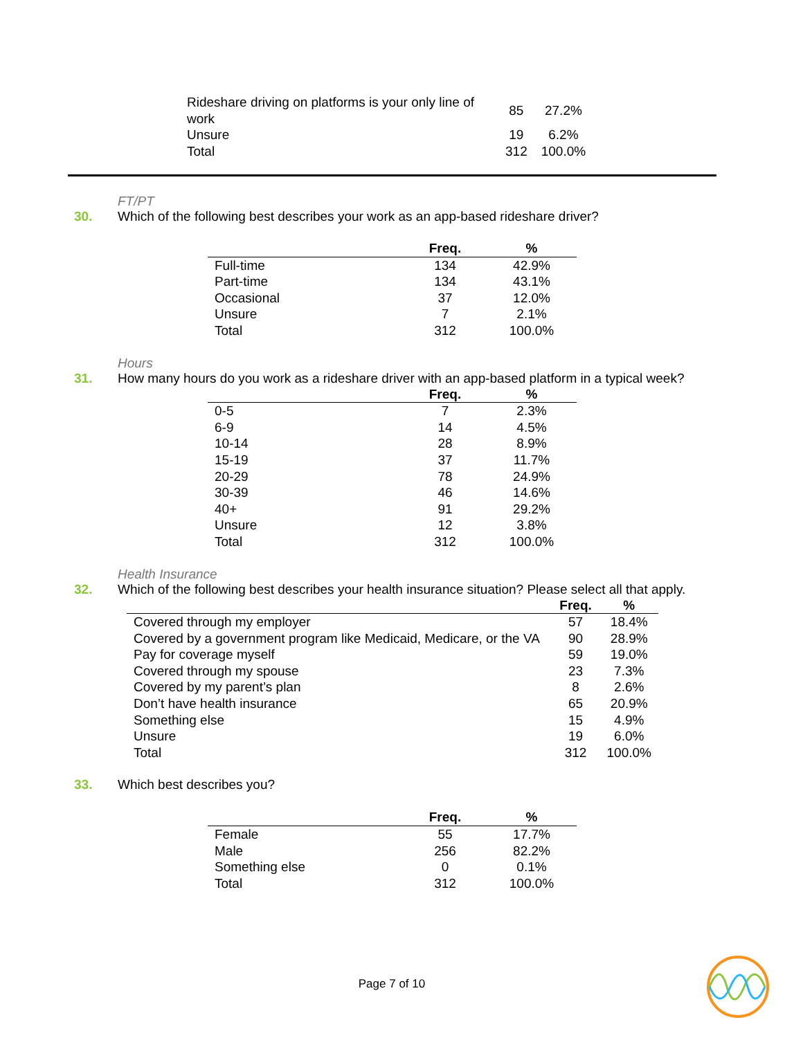| Rideshare driving on platforms is your only line of work | 85 | 27.2% |
| Unsure | 19 | 6.2% |
| Total | 312 | 100.0% |
FT/PT
30. Which of the following best describes your work as an app-based rideshare driver?
| | Freq. | % |
| --- | --- | --- |
| Full-time | 134 | 42.9% |
| Part-time | 134 | 43.1% |
| Occasional | 37 | 12.0% |
| Unsure | 7 | 2.1% |
| Total | 312 | 100.0% |
Hours
31. How many hours do you work as a rideshare driver with an app-based platform in a typical week?
| | Freq. | % |
| --- | --- | --- |
| 0-5 | 7 | 2.3% |
| 6-9 | 14 | 4.5% |
| 10-14 | 28 | 8.9% |
| 15-19 | 37 | 11.7% |
| 20-29 | 78 | 24.9% |
| 30-39 | 46 | 14.6% |
| 40+ | 91 | 29.2% |
| Unsure | 12 | 3.8% |
| Total | 312 | 100.0% |
Health Insurance
32. Which of the following best describes your health insurance situation? Please select all that apply.
| | Freq. | % |
| --- | --- | --- |
| Covered through my employer | 57 | 18.4% |
| Covered by a government program like Medicaid, Medicare, or the VA | 90 | 28.9% |
| Pay for coverage myself | 59 | 19.0% |
| Covered through my spouse | 23 | 7.3% |
| Covered by my parent’s plan | 8 | 2.6% |
| Don’t have health insurance | 65 | 20.9% |
| Something else | 15 | 4.9% |
| Unsure | 19 | 6.0% |
| Total | 312 | 100.0% |
33. Which best describes you?
| | Freq. | % |
| --- | --- | --- |
| Female | 55 | 17.7% |
| Male | 256 | 82.2% |
| Something else | 0 | 0.1% |
| Total | 312 | 100.0% |
Page 7 of 10